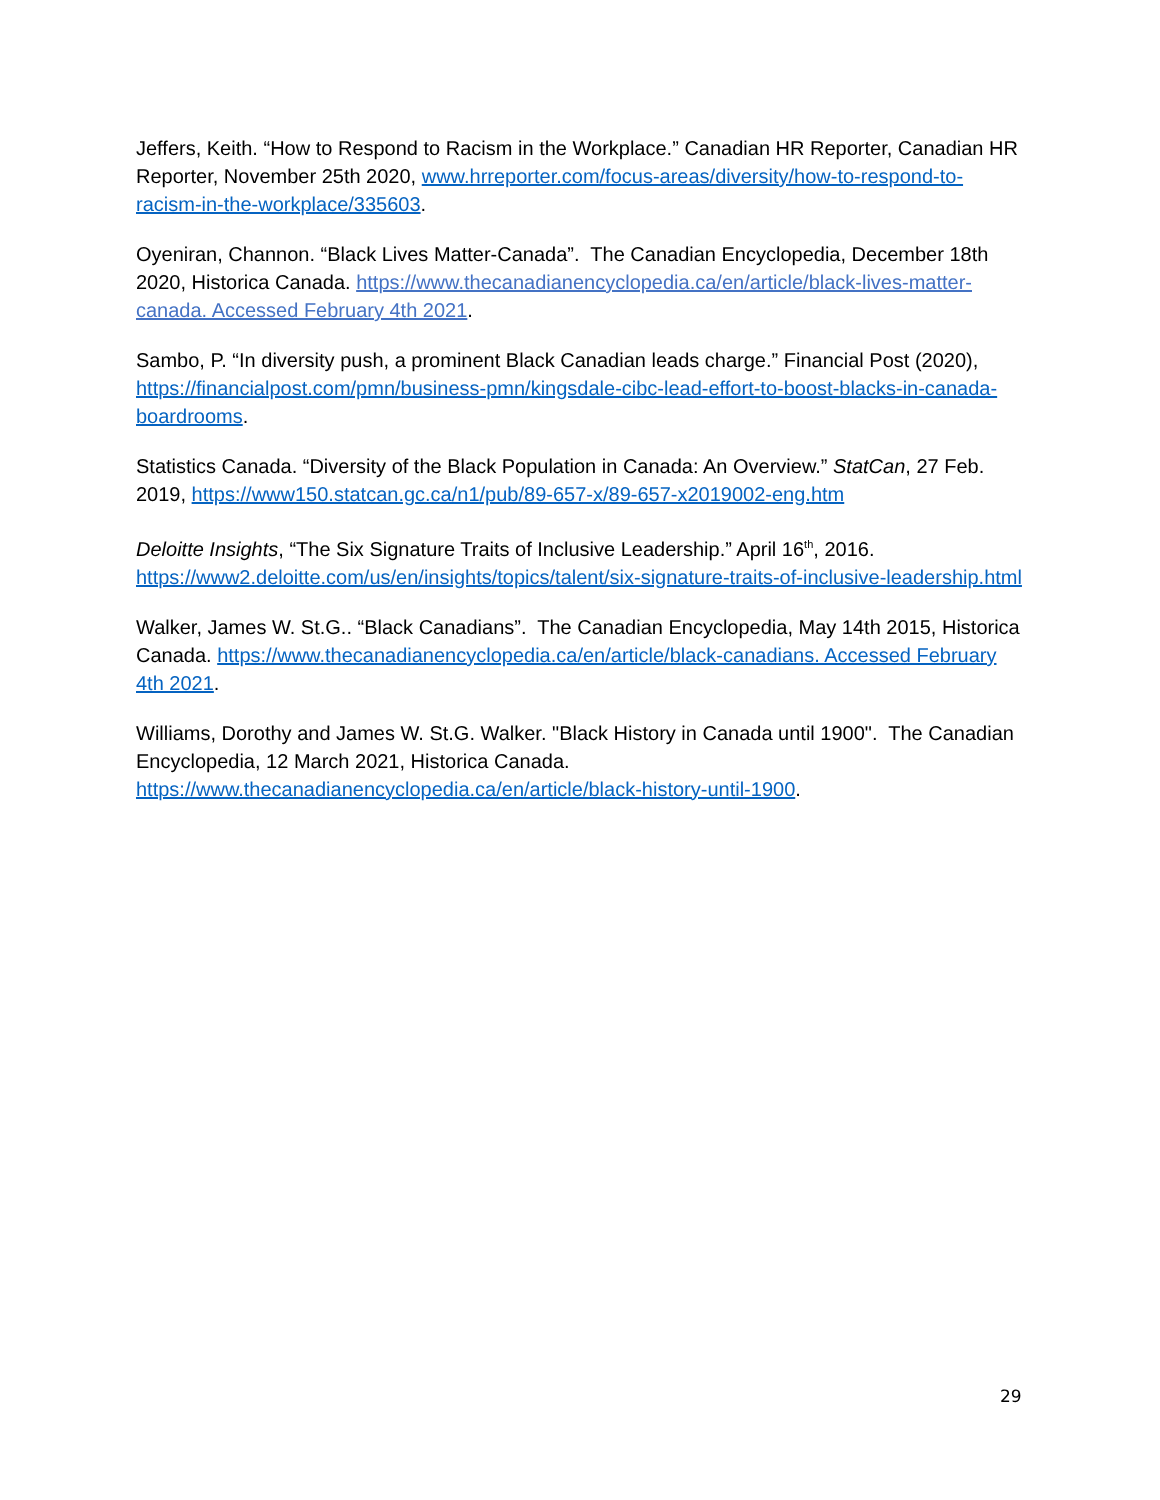Jeffers, Keith. “How to Respond to Racism in the Workplace.” Canadian HR Reporter, Canadian HR Reporter, November 25th 2020, www.hrreporter.com/focus-areas/diversity/how-to-respond-to-racism-in-the-workplace/335603.
Oyeniran, Channon. “Black Lives Matter-Canada”. The Canadian Encyclopedia, December 18th 2020, Historica Canada. https://www.thecanadianencyclopedia.ca/en/article/black-lives-matter-canada. Accessed February 4th 2021.
Sambo, P. “In diversity push, a prominent Black Canadian leads charge.” Financial Post (2020), https://financialpost.com/pmn/business-pmn/kingsdale-cibc-lead-effort-to-boost-blacks-in-canada-boardrooms.
Statistics Canada. “Diversity of the Black Population in Canada: An Overview.” StatCan, 27 Feb. 2019, https://www150.statcan.gc.ca/n1/pub/89-657-x/89-657-x2019002-eng.htm
Deloitte Insights, “The Six Signature Traits of Inclusive Leadership.” April 16<sup>th</sup>, 2016. https://www2.deloitte.com/us/en/insights/topics/talent/six-signature-traits-of-inclusive-leadership.html
Walker, James W. St.G.. “Black Canadians”. The Canadian Encyclopedia, May 14th 2015, Historica Canada. https://www.thecanadianencyclopedia.ca/en/article/black-canadians. Accessed February 4th 2021.
Williams, Dorothy and James W. St.G. Walker. "Black History in Canada until 1900". The Canadian Encyclopedia, 12 March 2021, Historica Canada. https://www.thecanadianencyclopedia.ca/en/article/black-history-until-1900.
29